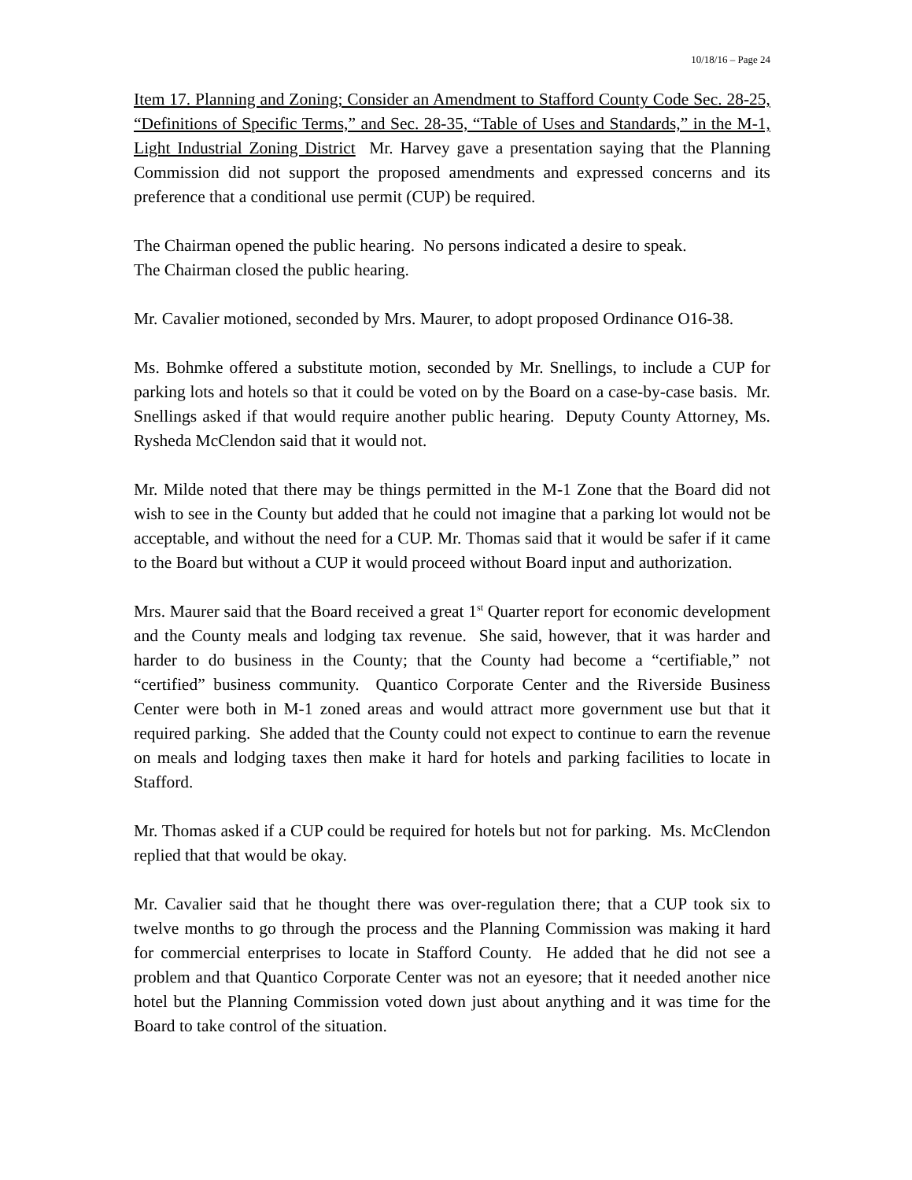10/18/16 – Page 24
Item 17. Planning and Zoning; Consider an Amendment to Stafford County Code Sec. 28-25, “Definitions of Specific Terms,” and Sec. 28-35, “Table of Uses and Standards,” in the M-1, Light Industrial Zoning District Mr. Harvey gave a presentation saying that the Planning Commission did not support the proposed amendments and expressed concerns and its preference that a conditional use permit (CUP) be required.
The Chairman opened the public hearing. No persons indicated a desire to speak.
The Chairman closed the public hearing.
Mr. Cavalier motioned, seconded by Mrs. Maurer, to adopt proposed Ordinance O16-38.
Ms. Bohmke offered a substitute motion, seconded by Mr. Snellings, to include a CUP for parking lots and hotels so that it could be voted on by the Board on a case-by-case basis. Mr. Snellings asked if that would require another public hearing. Deputy County Attorney, Ms. Rysheda McClendon said that it would not.
Mr. Milde noted that there may be things permitted in the M-1 Zone that the Board did not wish to see in the County but added that he could not imagine that a parking lot would not be acceptable, and without the need for a CUP. Mr. Thomas said that it would be safer if it came to the Board but without a CUP it would proceed without Board input and authorization.
Mrs. Maurer said that the Board received a great 1<sup>st</sup> Quarter report for economic development and the County meals and lodging tax revenue. She said, however, that it was harder and harder to do business in the County; that the County had become a “certifiable,” not “certified” business community. Quantico Corporate Center and the Riverside Business Center were both in M-1 zoned areas and would attract more government use but that it required parking. She added that the County could not expect to continue to earn the revenue on meals and lodging taxes then make it hard for hotels and parking facilities to locate in Stafford.
Mr. Thomas asked if a CUP could be required for hotels but not for parking. Ms. McClendon replied that that would be okay.
Mr. Cavalier said that he thought there was over-regulation there; that a CUP took six to twelve months to go through the process and the Planning Commission was making it hard for commercial enterprises to locate in Stafford County. He added that he did not see a problem and that Quantico Corporate Center was not an eyesore; that it needed another nice hotel but the Planning Commission voted down just about anything and it was time for the Board to take control of the situation.